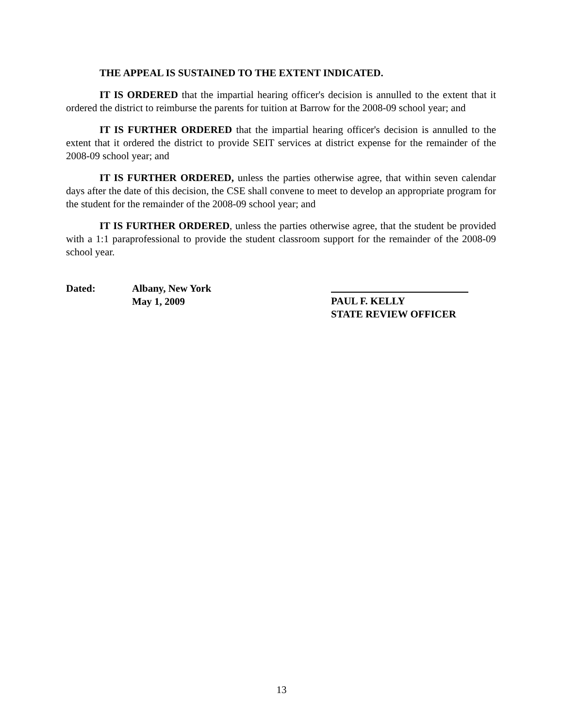THE APPEAL IS SUSTAINED TO THE EXTENT INDICATED.
IT IS ORDERED that the impartial hearing officer's decision is annulled to the extent that it ordered the district to reimburse the parents for tuition at Barrow for the 2008-09 school year; and
IT IS FURTHER ORDERED that the impartial hearing officer's decision is annulled to the extent that it ordered the district to provide SEIT services at district expense for the remainder of the 2008-09 school year; and
IT IS FURTHER ORDERED, unless the parties otherwise agree, that within seven calendar days after the date of this decision, the CSE shall convene to meet to develop an appropriate program for the student for the remainder of the 2008-09 school year; and
IT IS FURTHER ORDERED, unless the parties otherwise agree, that the student be provided with a 1:1 paraprofessional to provide the student classroom support for the remainder of the 2008-09 school year.
Dated: Albany, New York
May 1, 2009
PAUL F. KELLY
STATE REVIEW OFFICER
13